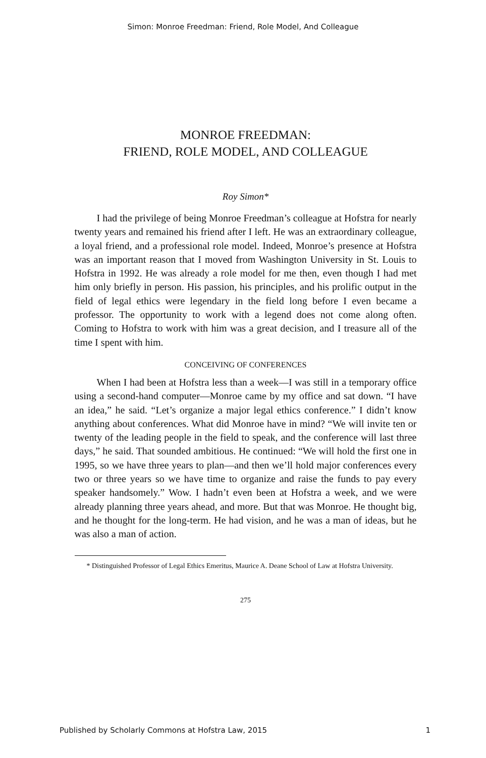Simon: Monroe Freedman: Friend, Role Model, And Colleague
MONROE FREEDMAN:
FRIEND, ROLE MODEL, AND COLLEAGUE
Roy Simon*
I had the privilege of being Monroe Freedman’s colleague at Hofstra for nearly twenty years and remained his friend after I left. He was an extraordinary colleague, a loyal friend, and a professional role model. Indeed, Monroe’s presence at Hofstra was an important reason that I moved from Washington University in St. Louis to Hofstra in 1992. He was already a role model for me then, even though I had met him only briefly in person. His passion, his principles, and his prolific output in the field of legal ethics were legendary in the field long before I even became a professor. The opportunity to work with a legend does not come along often. Coming to Hofstra to work with him was a great decision, and I treasure all of the time I spent with him.
CONCEIVING OF CONFERENCES
When I had been at Hofstra less than a week—I was still in a temporary office using a second-hand computer—Monroe came by my office and sat down. “I have an idea,” he said. “Let’s organize a major legal ethics conference.” I didn’t know anything about conferences. What did Monroe have in mind? “We will invite ten or twenty of the leading people in the field to speak, and the conference will last three days,” he said. That sounded ambitious. He continued: “We will hold the first one in 1995, so we have three years to plan—and then we’ll hold major conferences every two or three years so we have time to organize and raise the funds to pay every speaker handsomely.” Wow. I hadn’t even been at Hofstra a week, and we were already planning three years ahead, and more. But that was Monroe. He thought big, and he thought for the long-term. He had vision, and he was a man of ideas, but he was also a man of action.
* Distinguished Professor of Legal Ethics Emeritus, Maurice A. Deane School of Law at Hofstra University.
275
Published by Scholarly Commons at Hofstra Law, 2015 1